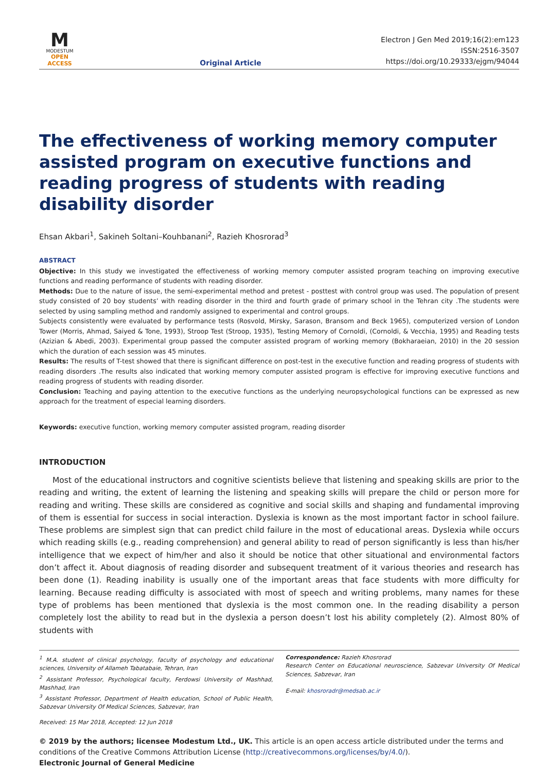M
MODESTUM
OPEN ACCESS
Original Article
Electron J Gen Med 2019;16(2):em123
ISSN:2516-3507
https://doi.org/10.29333/ejgm/94044
The effectiveness of working memory computer assisted program on executive functions and reading progress of students with reading disability disorder
Ehsan Akbari<sup>1</sup>, Sakineh Soltani–Kouhbanani<sup>2</sup>, Razieh Khosrorad<sup>3</sup>
ABSTRACT
Objective: In this study we investigated the effectiveness of working memory computer assisted program teaching on improving executive functions and reading performance of students with reading disorder.
Methods: Due to the nature of issue, the semi-experimental method and pretest - posttest with control group was used. The population of present study consisted of 20 boy students’ with reading disorder in the third and fourth grade of primary school in the Tehran city .The students were selected by using sampling method and randomly assigned to experimental and control groups.
Subjects consistently were evaluated by performance tests (Rosvold, Mirsky, Sarason, Bransom and Beck 1965), computerized version of London Tower (Morris, Ahmad, Saiyed & Tone, 1993), Stroop Test (Stroop, 1935), Testing Memory of Cornoldi, (Cornoldi, & Vecchia, 1995) and Reading tests (Azizian & Abedi, 2003). Experimental group passed the computer assisted program of working memory (Bokharaeian, 2010) in the 20 session which the duration of each session was 45 minutes.
Results: The results of T-test showed that there is significant difference on post-test in the executive function and reading progress of students with reading disorders .The results also indicated that working memory computer assisted program is effective for improving executive functions and reading progress of students with reading disorder.
Conclusion: Teaching and paying attention to the executive functions as the underlying neuropsychological functions can be expressed as new approach for the treatment of especial learning disorders.
Keywords: executive function, working memory computer assisted program, reading disorder
INTRODUCTION
Most of the educational instructors and cognitive scientists believe that listening and speaking skills are prior to the reading and writing, the extent of learning the listening and speaking skills will prepare the child or person more for reading and writing. These skills are considered as cognitive and social skills and shaping and fundamental improving of them is essential for success in social interaction. Dyslexia is known as the most important factor in school failure. These problems are simplest sign that can predict child failure in the most of educational areas. Dyslexia while occurs which reading skills (e.g., reading comprehension) and general ability to read of person significantly is less than his/her intelligence that we expect of him/her and also it should be notice that other situational and environmental factors don’t affect it. About diagnosis of reading disorder and subsequent treatment of it various theories and research has been done (1). Reading inability is usually one of the important areas that face students with more difficulty for learning. Because reading difficulty is associated with most of speech and writing problems, many names for these type of problems has been mentioned that dyslexia is the most common one. In the reading disability a person completely lost the ability to read but in the dyslexia a person doesn’t lost his ability completely (2). Almost 80% of students with
<sup>1</sup> M.A. student of clinical psychology, faculty of psychology and educational sciences, University of Allameh Tabatabaie, Tehran, Iran
<sup>2</sup> Assistant Professor, Psychological faculty, Ferdowsi University of Mashhad, Mashhad, Iran
<sup>3</sup> Assistant Professor, Department of Health education, School of Public Health, Sabzevar University Of Medical Sciences, Sabzevar, Iran
Correspondence: Razieh Khosrorad
Research Center on Educational neuroscience, Sabzevar University Of Medical Sciences, Sabzevar, Iran
E-mail: khosroradr@medsab.ac.ir
Received: 15 Mar 2018, Accepted: 12 Jun 2018
© 2019 by the authors; licensee Modestum Ltd., UK. This article is an open access article distributed under the terms and conditions of the Creative Commons Attribution License (http://creativecommons.org/licenses/by/4.0/).
Electronic Journal of General Medicine